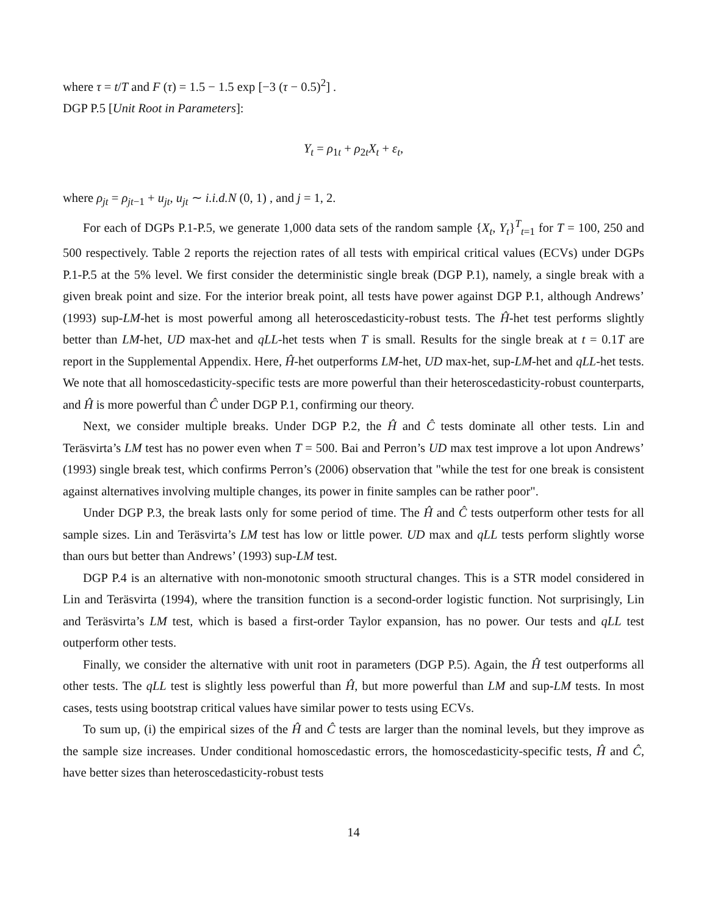where τ = t/T and F (τ) = 1.5 − 1.5 exp [−3 (τ − 0.5)<sup>2</sup>] .
DGP P.5 [Unit Root in Parameters]:
Y<sub>t</sub> = ρ<sub>1t</sub> + ρ<sub>2t</sub>X<sub>t</sub> + ε<sub>t</sub>,
where ρ<sub>jt</sub> = ρ<sub>jt−1</sub> + u<sub>jt</sub>, u<sub>jt</sub> ∼ i.i.d.N (0, 1) , and j = 1, 2.
For each of DGPs P.1-P.5, we generate 1,000 data sets of the random sample {X<sub>t</sub>, Y<sub>t</sub>}<sup>T</sup><sub>t=1</sub> for T = 100, 250 and 500 respectively. Table 2 reports the rejection rates of all tests with empirical critical values (ECVs) under DGPs P.1-P.5 at the 5% level. We first consider the deterministic single break (DGP P.1), namely, a single break with a given break point and size. For the interior break point, all tests have power against DGP P.1, although Andrews’ (1993) sup-LM-het is most powerful among all heteroscedasticity-robust tests. The Ĥ-het test performs slightly better than LM-het, UD max-het and qLL-het tests when T is small. Results for the single break at t = 0.1T are report in the Supplemental Appendix. Here, Ĥ-het outperforms LM-het, UD max-het, sup-LM-het and qLL-het tests. We note that all homoscedasticity-specific tests are more powerful than their heteroscedasticity-robust counterparts, and Ĥ is more powerful than Ĉ under DGP P.1, confirming our theory.
Next, we consider multiple breaks. Under DGP P.2, the Ĥ and Ĉ tests dominate all other tests. Lin and Teräsvirta’s LM test has no power even when T = 500. Bai and Perron’s UD max test improve a lot upon Andrews’ (1993) single break test, which confirms Perron’s (2006) observation that "while the test for one break is consistent against alternatives involving multiple changes, its power in finite samples can be rather poor".
Under DGP P.3, the break lasts only for some period of time. The Ĥ and Ĉ tests outperform other tests for all sample sizes. Lin and Teräsvirta’s LM test has low or little power. UD max and qLL tests perform slightly worse than ours but better than Andrews’ (1993) sup-LM test.
DGP P.4 is an alternative with non-monotonic smooth structural changes. This is a STR model considered in Lin and Teräsvirta (1994), where the transition function is a second-order logistic function. Not surprisingly, Lin and Teräsvirta’s LM test, which is based a first-order Taylor expansion, has no power. Our tests and qLL test outperform other tests.
Finally, we consider the alternative with unit root in parameters (DGP P.5). Again, the Ĥ test outperforms all other tests. The qLL test is slightly less powerful than Ĥ, but more powerful than LM and sup-LM tests. In most cases, tests using bootstrap critical values have similar power to tests using ECVs.
To sum up, (i) the empirical sizes of the Ĥ and Ĉ tests are larger than the nominal levels, but they improve as the sample size increases. Under conditional homoscedastic errors, the homoscedasticity-specific tests, Ĥ and Ĉ, have better sizes than heteroscedasticity-robust tests
14